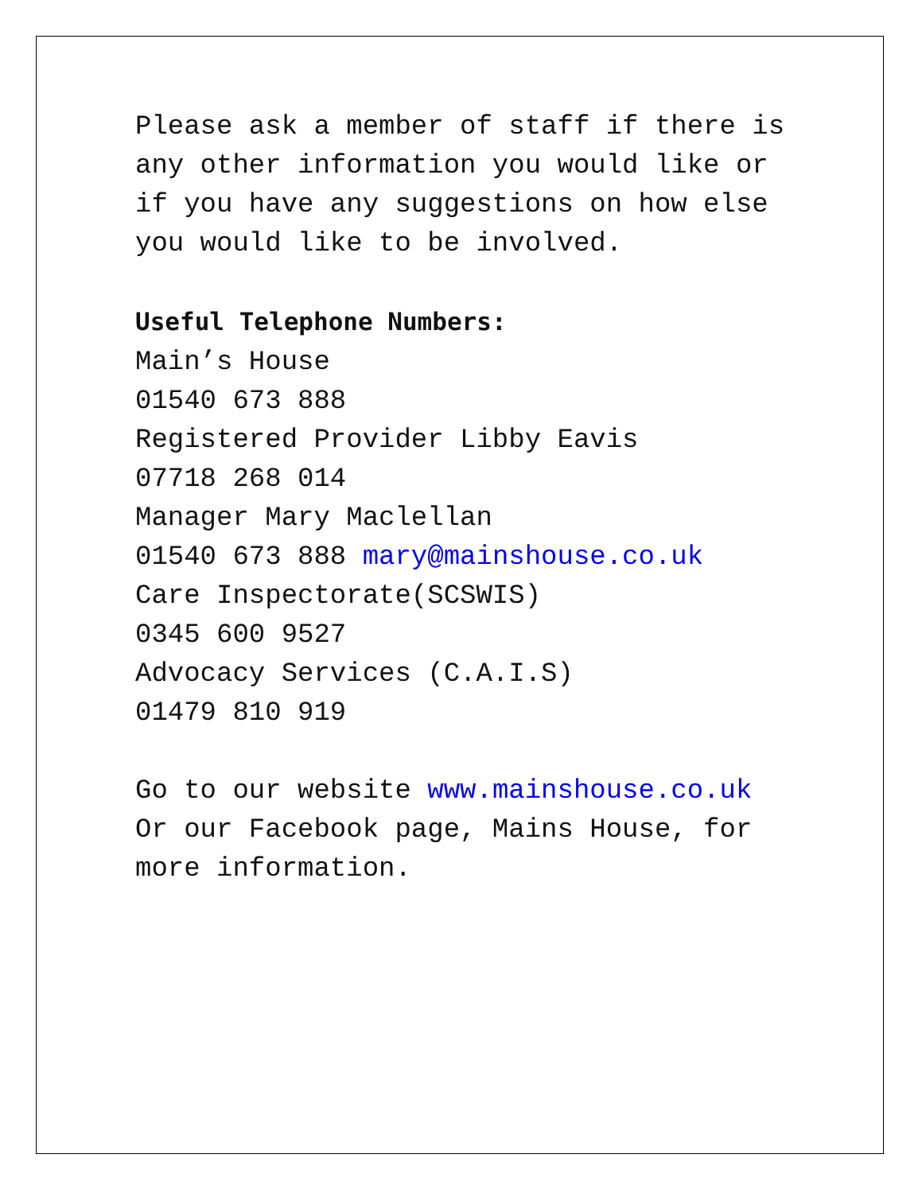Please ask a member of staff if there is any other information you would like or if you have any suggestions on how else you would like to be involved.
Useful Telephone Numbers:
Main’s House
01540 673 888
Registered Provider Libby Eavis
07718 268 014
Manager Mary Maclellan
01540 673 888 mary@mainshouse.co.uk
Care Inspectorate(SCSWIS)
0345 600 9527
Advocacy Services (C.A.I.S)
01479 810 919
Go to our website www.mainshouse.co.uk
Or our Facebook page, Mains House, for more information.